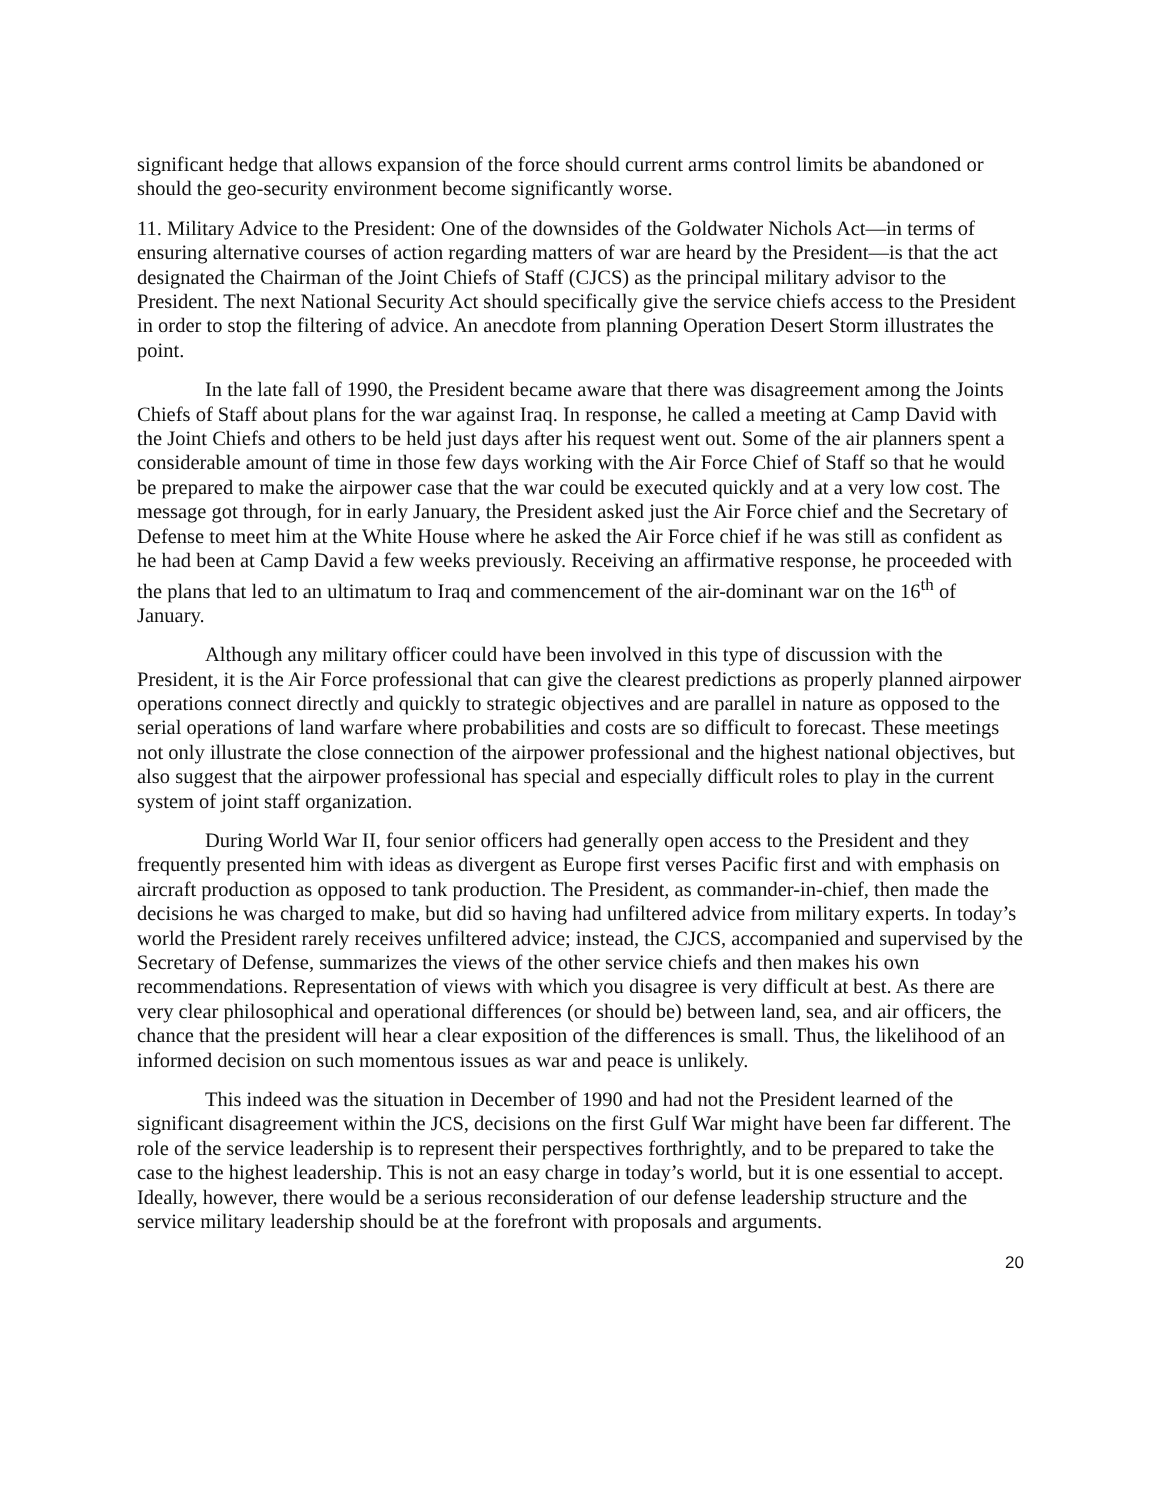significant hedge that allows expansion of the force should current arms control limits be abandoned or should the geo-security environment become significantly worse.
11. Military Advice to the President: One of the downsides of the Goldwater Nichols Act—in terms of ensuring alternative courses of action regarding matters of war are heard by the President—is that the act designated the Chairman of the Joint Chiefs of Staff (CJCS) as the principal military advisor to the President. The next National Security Act should specifically give the service chiefs access to the President in order to stop the filtering of advice. An anecdote from planning Operation Desert Storm illustrates the point.
In the late fall of 1990, the President became aware that there was disagreement among the Joints Chiefs of Staff about plans for the war against Iraq. In response, he called a meeting at Camp David with the Joint Chiefs and others to be held just days after his request went out. Some of the air planners spent a considerable amount of time in those few days working with the Air Force Chief of Staff so that he would be prepared to make the airpower case that the war could be executed quickly and at a very low cost. The message got through, for in early January, the President asked just the Air Force chief and the Secretary of Defense to meet him at the White House where he asked the Air Force chief if he was still as confident as he had been at Camp David a few weeks previously. Receiving an affirmative response, he proceeded with the plans that led to an ultimatum to Iraq and commencement of the air-dominant war on the 16<sup>th</sup> of January.
Although any military officer could have been involved in this type of discussion with the President, it is the Air Force professional that can give the clearest predictions as properly planned airpower operations connect directly and quickly to strategic objectives and are parallel in nature as opposed to the serial operations of land warfare where probabilities and costs are so difficult to forecast. These meetings not only illustrate the close connection of the airpower professional and the highest national objectives, but also suggest that the airpower professional has special and especially difficult roles to play in the current system of joint staff organization.
During World War II, four senior officers had generally open access to the President and they frequently presented him with ideas as divergent as Europe first verses Pacific first and with emphasis on aircraft production as opposed to tank production. The President, as commander-in-chief, then made the decisions he was charged to make, but did so having had unfiltered advice from military experts. In today’s world the President rarely receives unfiltered advice; instead, the CJCS, accompanied and supervised by the Secretary of Defense, summarizes the views of the other service chiefs and then makes his own recommendations. Representation of views with which you disagree is very difficult at best. As there are very clear philosophical and operational differences (or should be) between land, sea, and air officers, the chance that the president will hear a clear exposition of the differences is small. Thus, the likelihood of an informed decision on such momentous issues as war and peace is unlikely.
This indeed was the situation in December of 1990 and had not the President learned of the significant disagreement within the JCS, decisions on the first Gulf War might have been far different. The role of the service leadership is to represent their perspectives forthrightly, and to be prepared to take the case to the highest leadership. This is not an easy charge in today’s world, but it is one essential to accept. Ideally, however, there would be a serious reconsideration of our defense leadership structure and the service military leadership should be at the forefront with proposals and arguments.
20